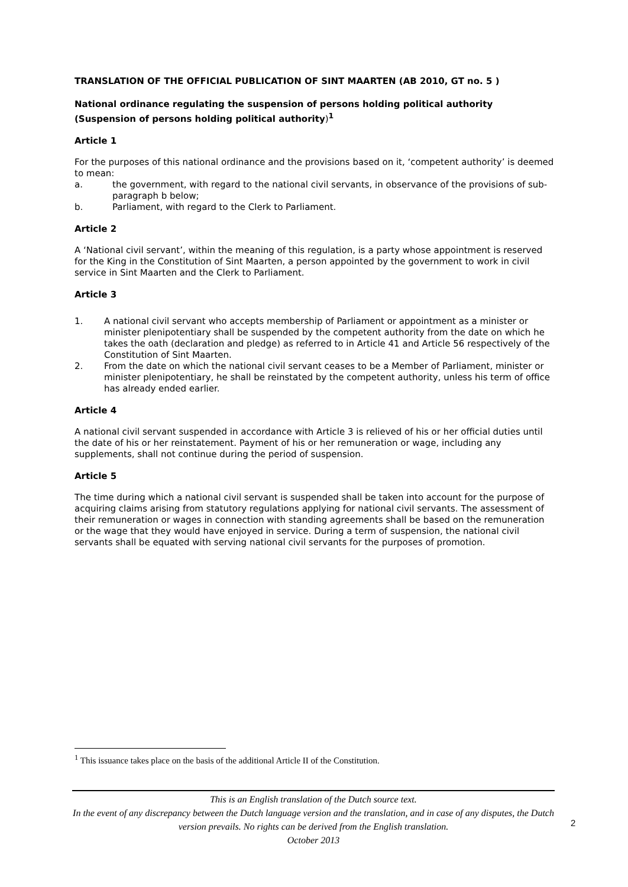TRANSLATION OF THE OFFICIAL PUBLICATION OF SINT MAARTEN (AB 2010, GT no. 5 )
National ordinance regulating the suspension of persons holding political authority (Suspension of persons holding political authority)<sup>1</sup>
Article 1
For the purposes of this national ordinance and the provisions based on it, ‘competent authority’ is deemed to mean:
a. the government, with regard to the national civil servants, in observance of the provisions of sub-paragraph b below;
b. Parliament, with regard to the Clerk to Parliament.
Article 2
A ‘National civil servant’, within the meaning of this regulation, is a party whose appointment is reserved for the King in the Constitution of Sint Maarten, a person appointed by the government to work in civil service in Sint Maarten and the Clerk to Parliament.
Article 3
1. A national civil servant who accepts membership of Parliament or appointment as a minister or minister plenipotentiary shall be suspended by the competent authority from the date on which he takes the oath (declaration and pledge) as referred to in Article 41 and Article 56 respectively of the Constitution of Sint Maarten.
2. From the date on which the national civil servant ceases to be a Member of Parliament, minister or minister plenipotentiary, he shall be reinstated by the competent authority, unless his term of office has already ended earlier.
Article 4
A national civil servant suspended in accordance with Article 3 is relieved of his or her official duties until the date of his or her reinstatement. Payment of his or her remuneration or wage, including any supplements, shall not continue during the period of suspension.
Article 5
The time during which a national civil servant is suspended shall be taken into account for the purpose of acquiring claims arising from statutory regulations applying for national civil servants. The assessment of their remuneration or wages in connection with standing agreements shall be based on the remuneration or the wage that they would have enjoyed in service. During a term of suspension, the national civil servants shall be equated with serving national civil servants for the purposes of promotion.
<sup>1</sup> This issuance takes place on the basis of the additional Article II of the Constitution.
This is an English translation of the Dutch source text.
In the event of any discrepancy between the Dutch language version and the translation, and in case of any disputes, the Dutch version prevails. No rights can be derived from the English translation.
October 2013
2